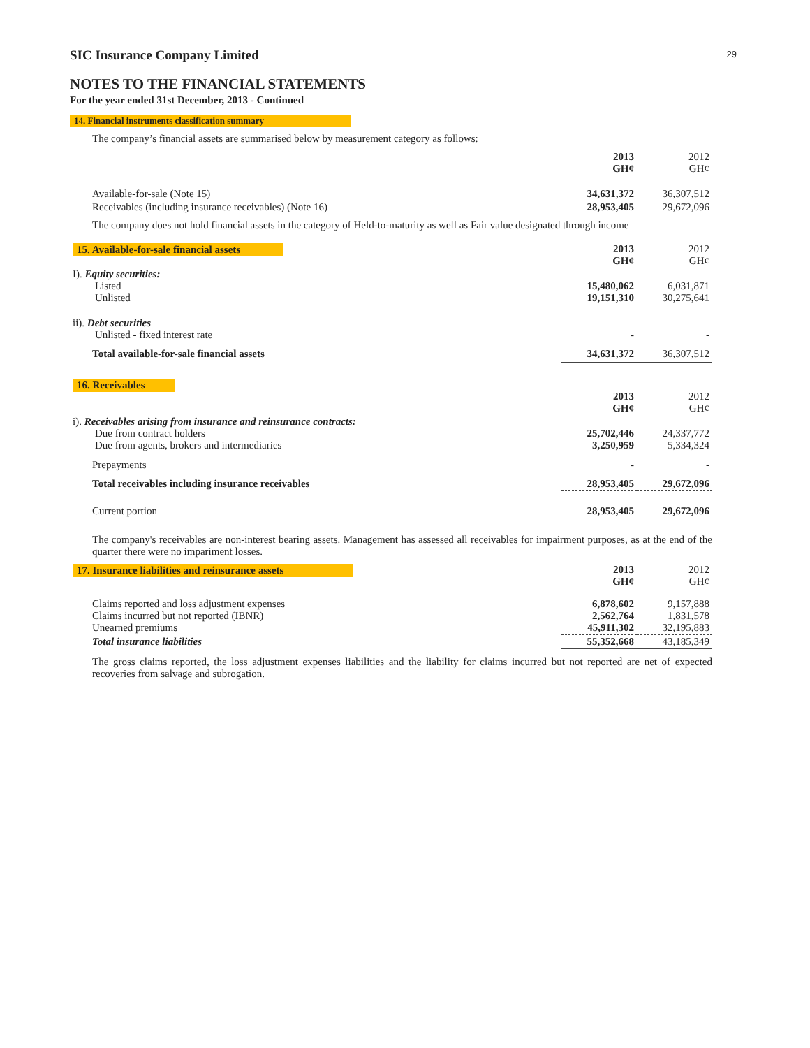29
SIC Insurance Company Limited
NOTES TO THE FINANCIAL STATEMENTS
For the year ended 31st December, 2013 - Continued
14. Financial instruments classification summary
The company’s financial assets are summarised below by measurement category as follows:
| | 2013 GH¢ | 2012 GH¢ |
| Available-for-sale (Note 15) | 34,631,372 | 36,307,512 |
| Receivables (including insurance receivables) (Note 16) | 28,953,405 | 29,672,096 |
The company does not hold financial assets in the category of Held-to-maturity as well as Fair value designated through income
| 15. Available-for-sale financial assets | 2013 GH¢ | 2012 GH¢ |
| I). Equity securities: Listed Unlisted | 15,480,062 19,151,310 | 6,031,871 30,275,641 |
| ii). Debt securities Unlisted - fixed interest rate | - | - |
| Total available-for-sale financial assets | 34,631,372 | 36,307,512 |
| 16. Receivables | 2013 GH¢ | 2012 GH¢ |
| i). Receivables arising from insurance and reinsurance contracts: Due from contract holders Due from agents, brokers and intermediaries | 25,702,446 3,250,959 | 24,337,772 5,334,324 |
| Prepayments | - | - |
| Total receivables including insurance receivables | 28,953,405 | 29,672,096 |
| Current portion | 28,953,405 | 29,672,096 |
The company's receivables are non-interest bearing assets. Management has assessed all receivables for impairment purposes, as at the end of the quarter there were no impariment losses.
| 17. Insurance liabilities and reinsurance assets | 2013 GH¢ | 2012 GH¢ |
| Claims reported and loss adjustment expenses Claims incurred but not reported (IBNR) Unearned premiums | 6,878,602 2,562,764 45,911,302 | 9,157,888 1,831,578 32,195,883 |
| Total insurance liabilities | 55,352,668 | 43,185,349 |
The gross claims reported, the loss adjustment expenses liabilities and the liability for claims incurred but not reported are net of expected recoveries from salvage and subrogation.